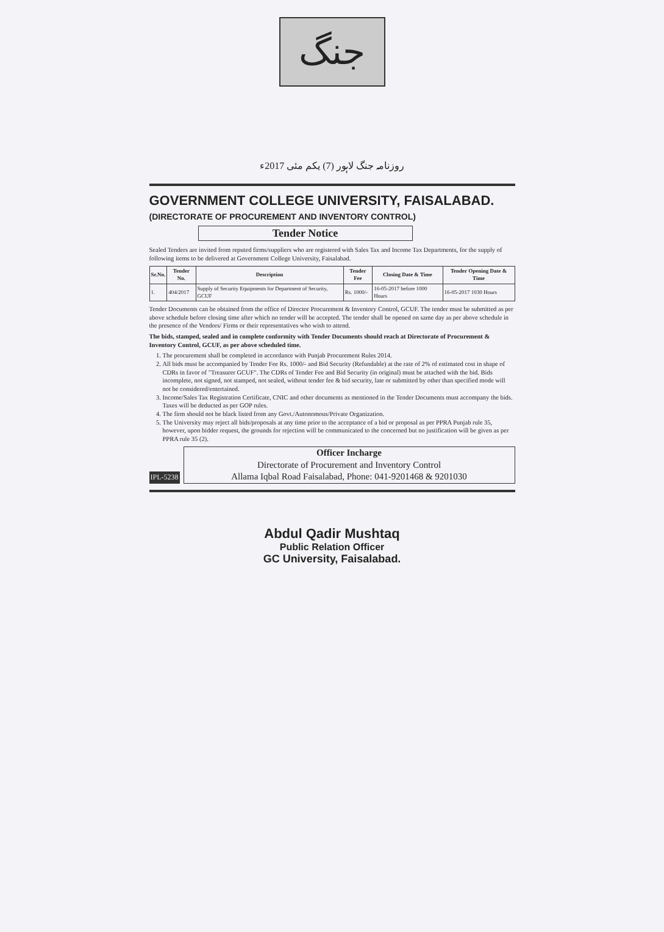جنگ
روزنامہ جنگ لاہور (7) یکم مئی 2017ء
GOVERNMENT COLLEGE UNIVERSITY, FAISALABAD.
(DIRECTORATE OF PROCUREMENT AND INVENTORY CONTROL)
Tender Notice
Sealed Tenders are invited from reputed firms/suppliers who are registered with Sales Tax and Income Tax Departments, for the supply of following items to be delivered at Government College University, Faisalabad.
| Sr.No. | Tender No. | Description | Tender Fee | Closing Date & Time | Tender Opening Date & Time |
| --- | --- | --- | --- | --- | --- |
| 1. | 404/2017 | Supply of Security Equipments for Department of Security, GCUF | Rs. 1000/- | 16-05-2017 before 1000 Hours | 16-05-2017 1030 Hours |
Tender Documents can be obtained from the office of Director Procurement & Inventory Control, GCUF. The tender must be submitted as per above schedule before closing time after which no tender will be accepted. The tender shall be opened on same day as per above schedule in the presence of the Vendors/ Firms or their representatives who wish to attend.
The bids, stamped, sealed and in complete conformity with Tender Documents should reach at Directorate of Procurement & Inventory Control, GCUF, as per above scheduled time.
1. The procurement shall be completed in accordance with Punjab Procurement Rules 2014.
2. All bids must be accompanied by Tender Fee Rs. 1000/- and Bid Security (Refundable) at the rate of 2% of estimated cost in shape of CDRs in favor of "Treasurer GCUF". The CDRs of Tender Fee and Bid Security (in original) must be attached with the bid. Bids incomplete, not signed, not stamped, not sealed, without tender fee & bid security, late or submitted by other than specified mode will not be considered/entertained.
3. Income/Sales Tax Registration Certificate, CNIC and other documents as mentioned in the Tender Documents must accompany the bids. Taxes will be deducted as per GOP rules.
4. The firm should not be black listed from any Govt./Autonomous/Private Organization.
5. The University may reject all bids/proposals at any time prior to the acceptance of a bid or proposal as per PPRA Punjab rule 35, however, upon bidder request, the grounds for rejection will be communicated to the concerned but no justification will be given as per PPRA rule 35 (2).
IPL-5238
Officer Incharge
Directorate of Procurement and Inventory Control
Allama Iqbal Road Faisalabad, Phone: 041-9201468 & 9201030
Abdul Qadir Mushtaq
Public Relation Officer
GC University, Faisalabad.